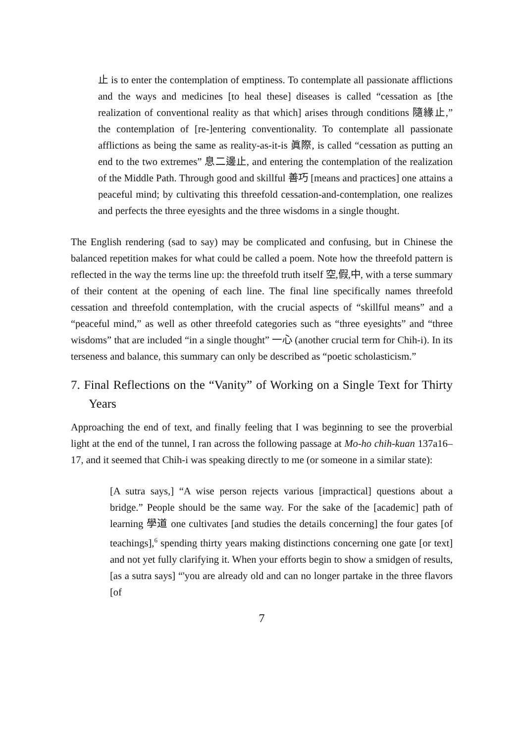止 is to enter the contemplation of emptiness. To contemplate all passionate afflictions and the ways and medicines [to heal these] diseases is called “cessation as [the realization of conventional reality as that which] arises through conditions 隨緣止,” the contemplation of [re-]entering conventionality. To contemplate all passionate afflictions as being the same as reality-as-it-is 眞際, is called “cessation as putting an end to the two extremes” 息二邊止, and entering the contemplation of the realization of the Middle Path. Through good and skillful 善巧 [means and practices] one attains a peaceful mind; by cultivating this threefold cessation-and-contemplation, one realizes and perfects the three eyesights and the three wisdoms in a single thought.
The English rendering (sad to say) may be complicated and confusing, but in Chinese the balanced repetition makes for what could be called a poem. Note how the threefold pattern is reflected in the way the terms line up: the threefold truth itself 空,假,中, with a terse summary of their content at the opening of each line. The final line specifically names threefold cessation and threefold contemplation, with the crucial aspects of “skillful means” and a “peaceful mind,” as well as other threefold categories such as “three eyesights” and “three wisdoms” that are included “in a single thought” 一心 (another crucial term for Chih-i). In its terseness and balance, this summary can only be described as “poetic scholasticism.”
7. Final Reflections on the “Vanity” of Working on a Single Text for Thirty Years
Approaching the end of text, and finally feeling that I was beginning to see the proverbial light at the end of the tunnel, I ran across the following passage at Mo-ho chih-kuan 137a16–17, and it seemed that Chih-i was speaking directly to me (or someone in a similar state):
[A sutra says,] “A wise person rejects various [impractical] questions about a bridge.” People should be the same way. For the sake of the [academic] path of learning 學道 one cultivates [and studies the details concerning] the four gates [of teachings],<sup>6</sup> spending thirty years making distinctions concerning one gate [or text] and not yet fully clarifying it. When your efforts begin to show a smidgen of results, [as a sutra says] “'you are already old and can no longer partake in the three flavors [of
7